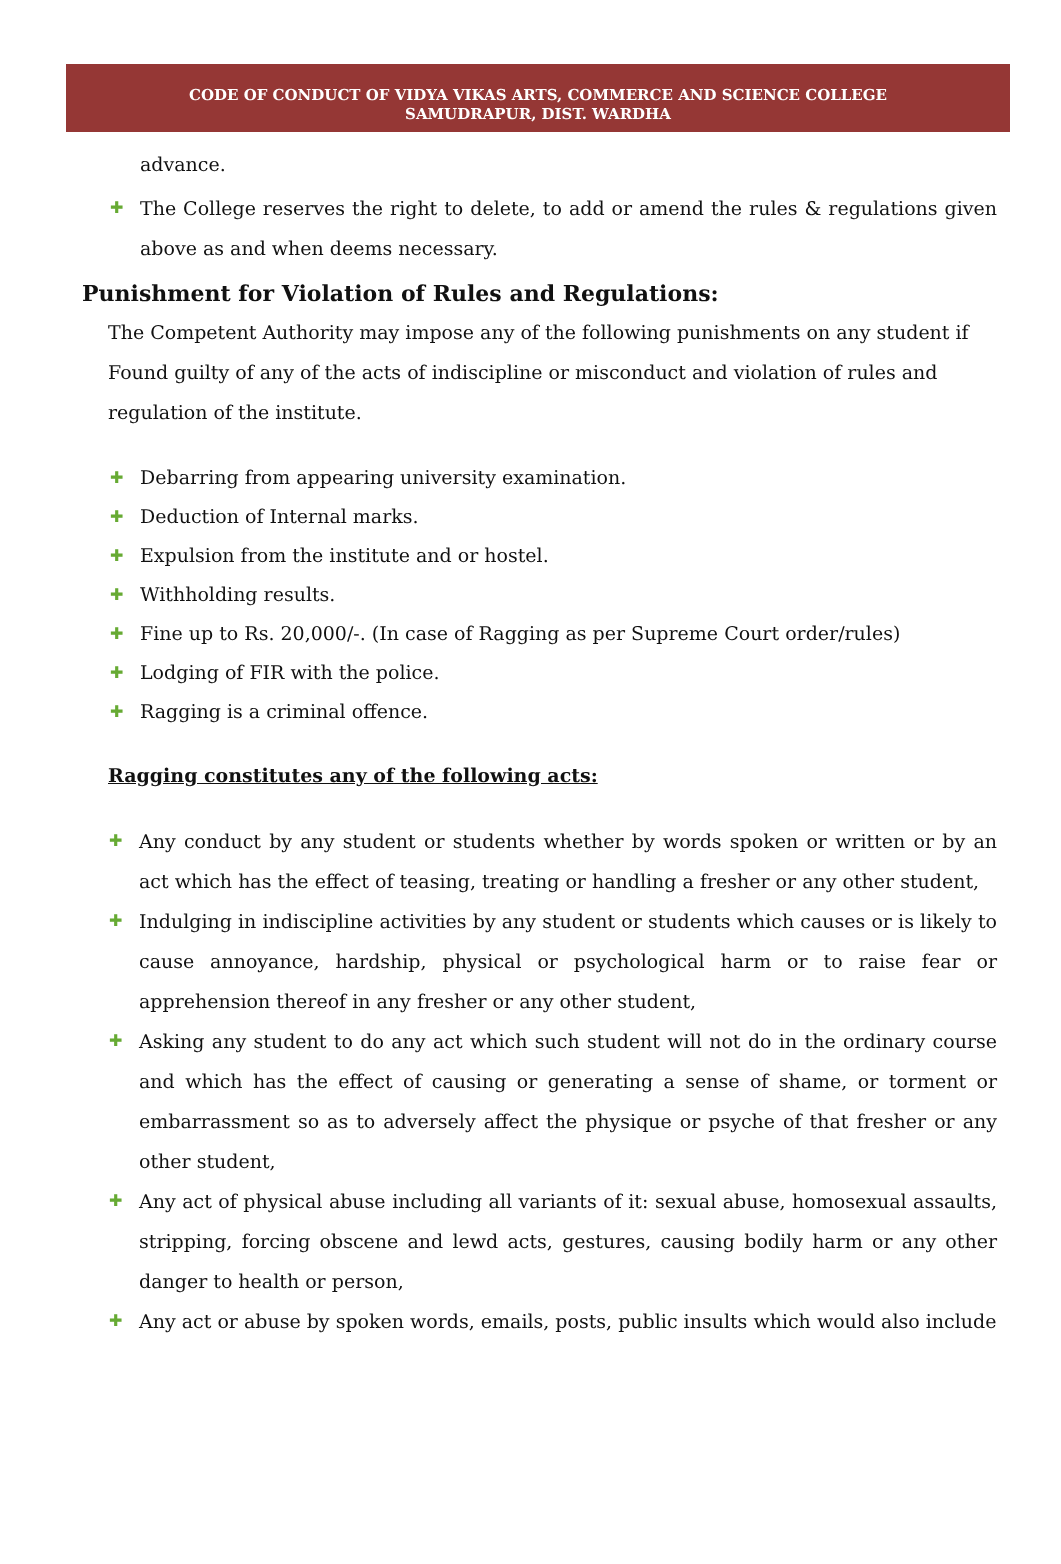CODE OF CONDUCT OF VIDYA VIKAS ARTS, COMMERCE AND SCIENCE COLLEGE
SAMUDRAPUR, DIST. WARDHA
advance.
✚ The College reserves the right to delete, to add or amend the rules & regulations given above as and when deems necessary.
Punishment for Violation of Rules and Regulations:
The Competent Authority may impose any of the following punishments on any student if Found guilty of any of the acts of indiscipline or misconduct and violation of rules and regulation of the institute.
✚ Debarring from appearing university examination.
✚ Deduction of Internal marks.
✚ Expulsion from the institute and or hostel.
✚ Withholding results.
✚ Fine up to Rs. 20,000/-. (In case of Ragging as per Supreme Court order/rules)
✚ Lodging of FIR with the police.
✚ Ragging is a criminal offence.
Ragging constitutes any of the following acts:
✚ Any conduct by any student or students whether by words spoken or written or by an act which has the effect of teasing, treating or handling a fresher or any other student,
✚ Indulging in indiscipline activities by any student or students which causes or is likely to cause annoyance, hardship, physical or psychological harm or to raise fear or apprehension thereof in any fresher or any other student,
✚ Asking any student to do any act which such student will not do in the ordinary course and which has the effect of causing or generating a sense of shame, or torment or embarrassment so as to adversely affect the physique or psyche of that fresher or any other student,
✚ Any act of physical abuse including all variants of it: sexual abuse, homosexual assaults, stripping, forcing obscene and lewd acts, gestures, causing bodily harm or any other danger to health or person,
✚ Any act or abuse by spoken words, emails, posts, public insults which would also include